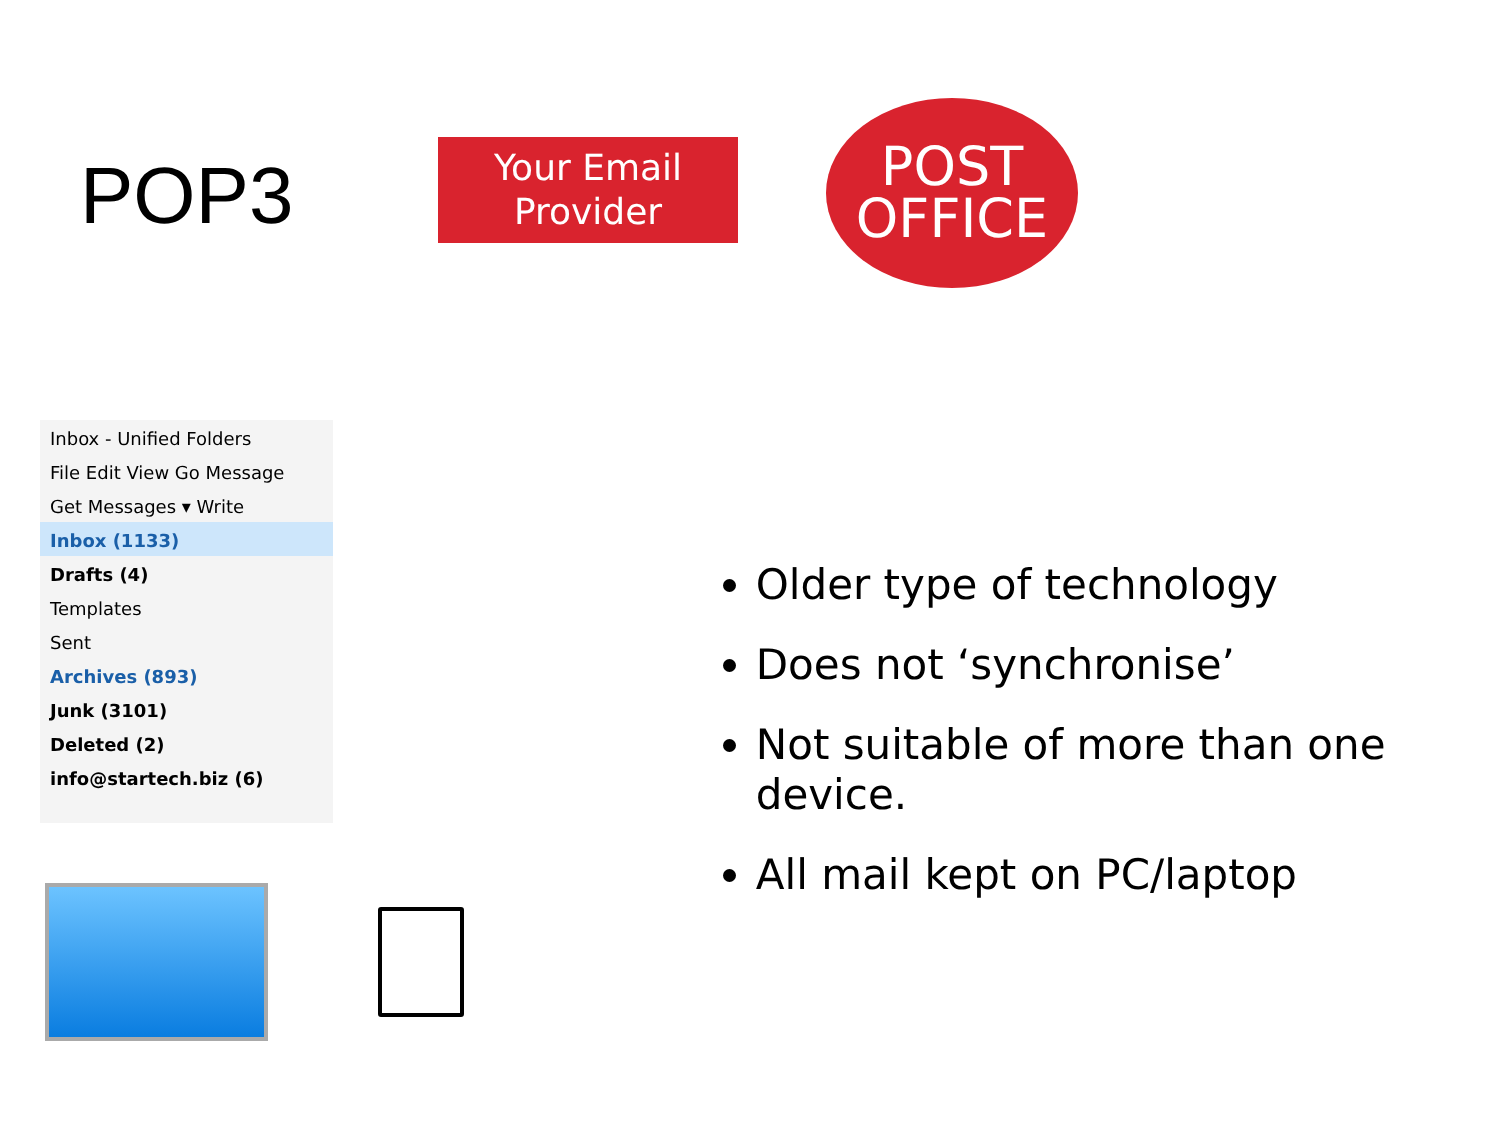POP3
Your Email
Provider
POST
OFFICE
Inbox - Unified Folders
File Edit View Go Message
Get Messages ▾ Write
Inbox (1133)
Drafts (4)
Templates
Sent
Archives (893)
Junk (3101)
Deleted (2)
info@startech.biz (6)
Older type of technology
Does not ‘synchronise’
Not suitable of more than one device.
All mail kept on PC/laptop